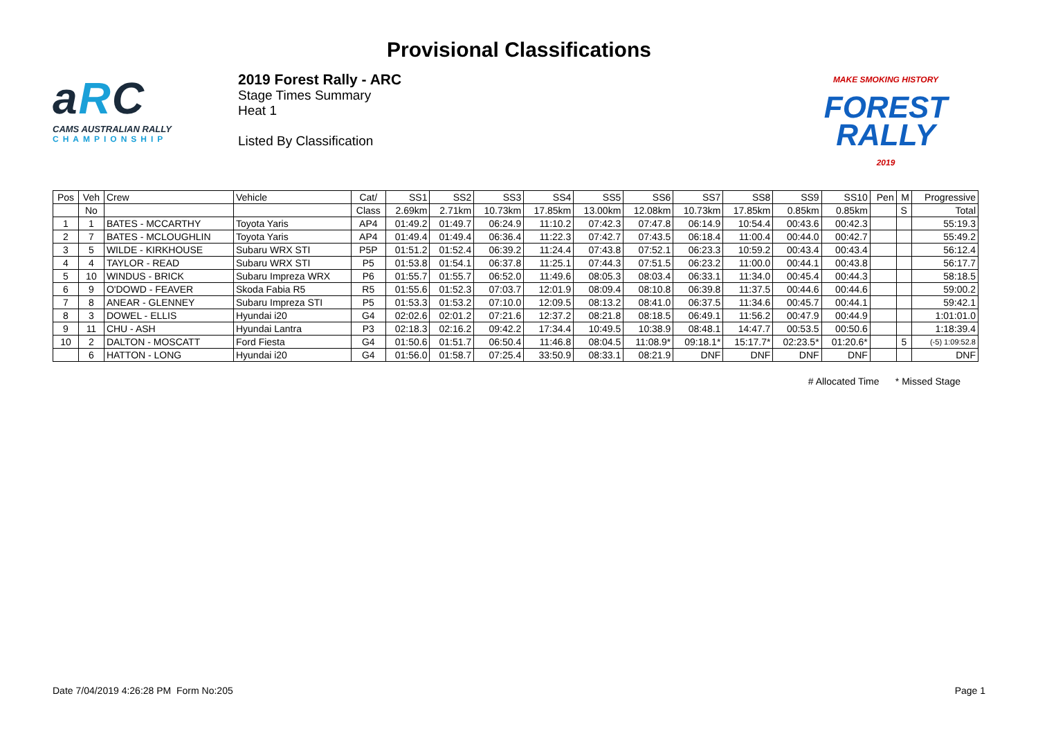Provisional Classifications
aRC
CAMS AUSTRALIAN RALLY
CHAMPIONSHIP
2019 Forest Rally - ARC
Stage Times Summary
Heat 1
Listed By Classification
MAKE SMOKING HISTORY
FOREST
RALLY
2019
| Pos | Veh | Crew | Vehicle | Cat/ | SS1 | SS2 | SS3 | SS4 | SS5 | SS6 | SS7 | SS8 | SS9 | SS10 | Pen | M | Progressive |
| --- | --- | --- | --- | --- | --- | --- | --- | --- | --- | --- | --- | --- | --- | --- | --- | --- | --- |
| | No | | | Class | 2.69km | 2.71km | 10.73km | 17.85km | 13.00km | 12.08km | 10.73km | 17.85km | 0.85km | 0.85km | | S | Total |
| 1 | 1 | BATES - MCCARTHY | Toyota Yaris | AP4 | 01:49.2 | 01:49.7 | 06:24.9 | 11:10.2 | 07:42.3 | 07:47.8 | 06:14.9 | 10:54.4 | 00:43.6 | 00:42.3 | | | 55:19.3 |
| 2 | 7 | BATES - MCLOUGHLIN | Toyota Yaris | AP4 | 01:49.4 | 01:49.4 | 06:36.4 | 11:22.3 | 07:42.7 | 07:43.5 | 06:18.4 | 11:00.4 | 00:44.0 | 00:42.7 | | | 55:49.2 |
| 3 | 5 | WILDE - KIRKHOUSE | Subaru WRX STI | P5P | 01:51.2 | 01:52.4 | 06:39.2 | 11:24.4 | 07:43.8 | 07:52.1 | 06:23.3 | 10:59.2 | 00:43.4 | 00:43.4 | | | 56:12.4 |
| 4 | 4 | TAYLOR - READ | Subaru WRX STI | P5 | 01:53.8 | 01:54.1 | 06:37.8 | 11:25.1 | 07:44.3 | 07:51.5 | 06:23.2 | 11:00.0 | 00:44.1 | 00:43.8 | | | 56:17.7 |
| 5 | 10 | WINDUS - BRICK | Subaru Impreza WRX | P6 | 01:55.7 | 01:55.7 | 06:52.0 | 11:49.6 | 08:05.3 | 08:03.4 | 06:33.1 | 11:34.0 | 00:45.4 | 00:44.3 | | | 58:18.5 |
| 6 | 9 | O'DOWD - FEAVER | Skoda Fabia R5 | R5 | 01:55.6 | 01:52.3 | 07:03.7 | 12:01.9 | 08:09.4 | 08:10.8 | 06:39.8 | 11:37.5 | 00:44.6 | 00:44.6 | | | 59:00.2 |
| 7 | 8 | ANEAR - GLENNEY | Subaru Impreza STI | P5 | 01:53.3 | 01:53.2 | 07:10.0 | 12:09.5 | 08:13.2 | 08:41.0 | 06:37.5 | 11:34.6 | 00:45.7 | 00:44.1 | | | 59:42.1 |
| 8 | 3 | DOWEL - ELLIS | Hyundai i20 | G4 | 02:02.6 | 02:01.2 | 07:21.6 | 12:37.2 | 08:21.8 | 08:18.5 | 06:49.1 | 11:56.2 | 00:47.9 | 00:44.9 | | | 1:01:01.0 |
| 9 | 11 | CHU - ASH | Hyundai Lantra | P3 | 02:18.3 | 02:16.2 | 09:42.2 | 17:34.4 | 10:49.5 | 10:38.9 | 08:48.1 | 14:47.7 | 00:53.5 | 00:50.6 | | | 1:18:39.4 |
| 10 | 2 | DALTON - MOSCATT | Ford Fiesta | G4 | 01:50.6 | 01:51.7 | 06:50.4 | 11:46.8 | 08:04.5 | 11:08.9* | 09:18.1* | 15:17.7* | 02:23.5* | 01:20.6* | | 5 | (-5) 1:09:52.8 |
| | 6 | HATTON - LONG | Hyundai i20 | G4 | 01:56.0 | 01:58.7 | 07:25.4 | 33:50.9 | 08:33.1 | 08:21.9 | DNF | DNF | DNF | DNF | | | DNF |
# Allocated Time * Missed Stage
Date 7/04/2019 4:26:28 PM Form No:205 Page 1